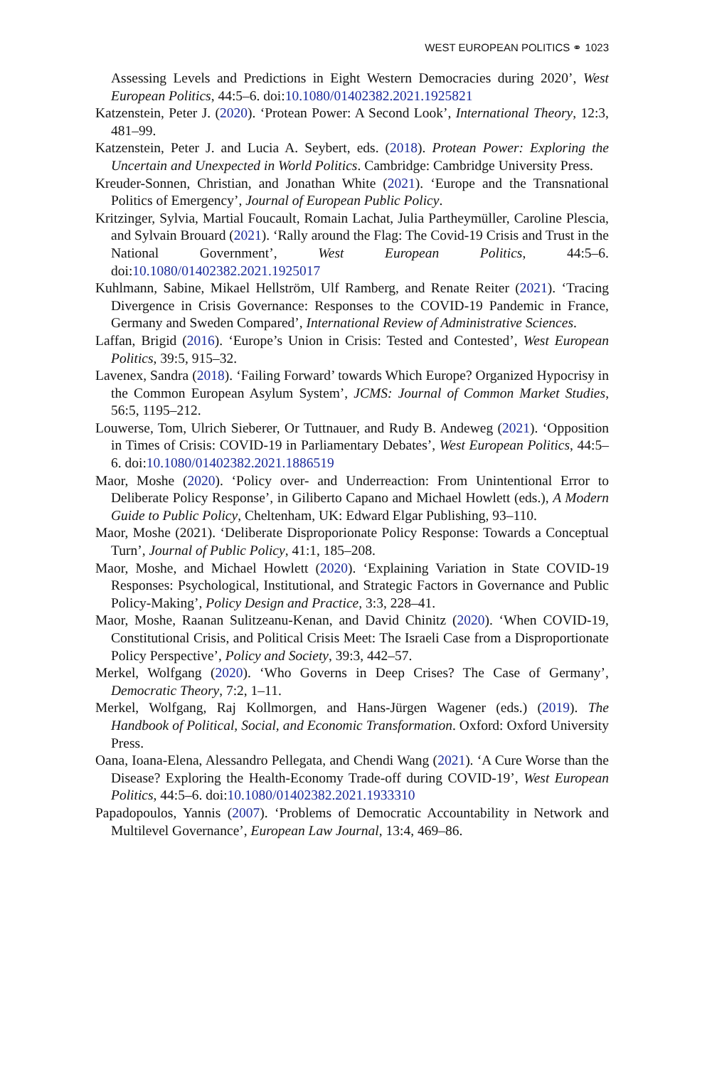WEST EUROPEAN POLITICS ⚭ 1023
Assessing Levels and Predictions in Eight Western Democracies during 2020’, West European Politics, 44:5–6. doi:10.1080/01402382.2021.1925821
Katzenstein, Peter J. (2020). ‘Protean Power: A Second Look’, International Theory, 12:3, 481–99.
Katzenstein, Peter J. and Lucia A. Seybert, eds. (2018). Protean Power: Exploring the Uncertain and Unexpected in World Politics. Cambridge: Cambridge University Press.
Kreuder-Sonnen, Christian, and Jonathan White (2021). ‘Europe and the Transnational Politics of Emergency’, Journal of European Public Policy.
Kritzinger, Sylvia, Martial Foucault, Romain Lachat, Julia Partheymüller, Caroline Plescia, and Sylvain Brouard (2021). ‘Rally around the Flag: The Covid-19 Crisis and Trust in the National Government’, West European Politics, 44:5–6. doi:10.1080/01402382.2021.1925017
Kuhlmann, Sabine, Mikael Hellström, Ulf Ramberg, and Renate Reiter (2021). ‘Tracing Divergence in Crisis Governance: Responses to the COVID-19 Pandemic in France, Germany and Sweden Compared’, International Review of Administrative Sciences.
Laffan, Brigid (2016). ‘Europe’s Union in Crisis: Tested and Contested’, West European Politics, 39:5, 915–32.
Lavenex, Sandra (2018). ‘Failing Forward’ towards Which Europe? Organized Hypocrisy in the Common European Asylum System’, JCMS: Journal of Common Market Studies, 56:5, 1195–212.
Louwerse, Tom, Ulrich Sieberer, Or Tuttnauer, and Rudy B. Andeweg (2021). ‘Opposition in Times of Crisis: COVID-19 in Parliamentary Debates’, West European Politics, 44:5–6. doi:10.1080/01402382.2021.1886519
Maor, Moshe (2020). ‘Policy over- and Underreaction: From Unintentional Error to Deliberate Policy Response’, in Giliberto Capano and Michael Howlett (eds.), A Modern Guide to Public Policy, Cheltenham, UK: Edward Elgar Publishing, 93–110.
Maor, Moshe (2021). ‘Deliberate Disproporionate Policy Response: Towards a Conceptual Turn’, Journal of Public Policy, 41:1, 185–208.
Maor, Moshe, and Michael Howlett (2020). ‘Explaining Variation in State COVID-19 Responses: Psychological, Institutional, and Strategic Factors in Governance and Public Policy-Making’, Policy Design and Practice, 3:3, 228–41.
Maor, Moshe, Raanan Sulitzeanu-Kenan, and David Chinitz (2020). ‘When COVID-19, Constitutional Crisis, and Political Crisis Meet: The Israeli Case from a Disproportionate Policy Perspective’, Policy and Society, 39:3, 442–57.
Merkel, Wolfgang (2020). ‘Who Governs in Deep Crises? The Case of Germany’, Democratic Theory, 7:2, 1–11.
Merkel, Wolfgang, Raj Kollmorgen, and Hans-Jürgen Wagener (eds.) (2019). The Handbook of Political, Social, and Economic Transformation. Oxford: Oxford University Press.
Oana, Ioana-Elena, Alessandro Pellegata, and Chendi Wang (2021). ‘A Cure Worse than the Disease? Exploring the Health-Economy Trade-off during COVID-19’, West European Politics, 44:5–6. doi:10.1080/01402382.2021.1933310
Papadopoulos, Yannis (2007). ‘Problems of Democratic Accountability in Network and Multilevel Governance’, European Law Journal, 13:4, 469–86.